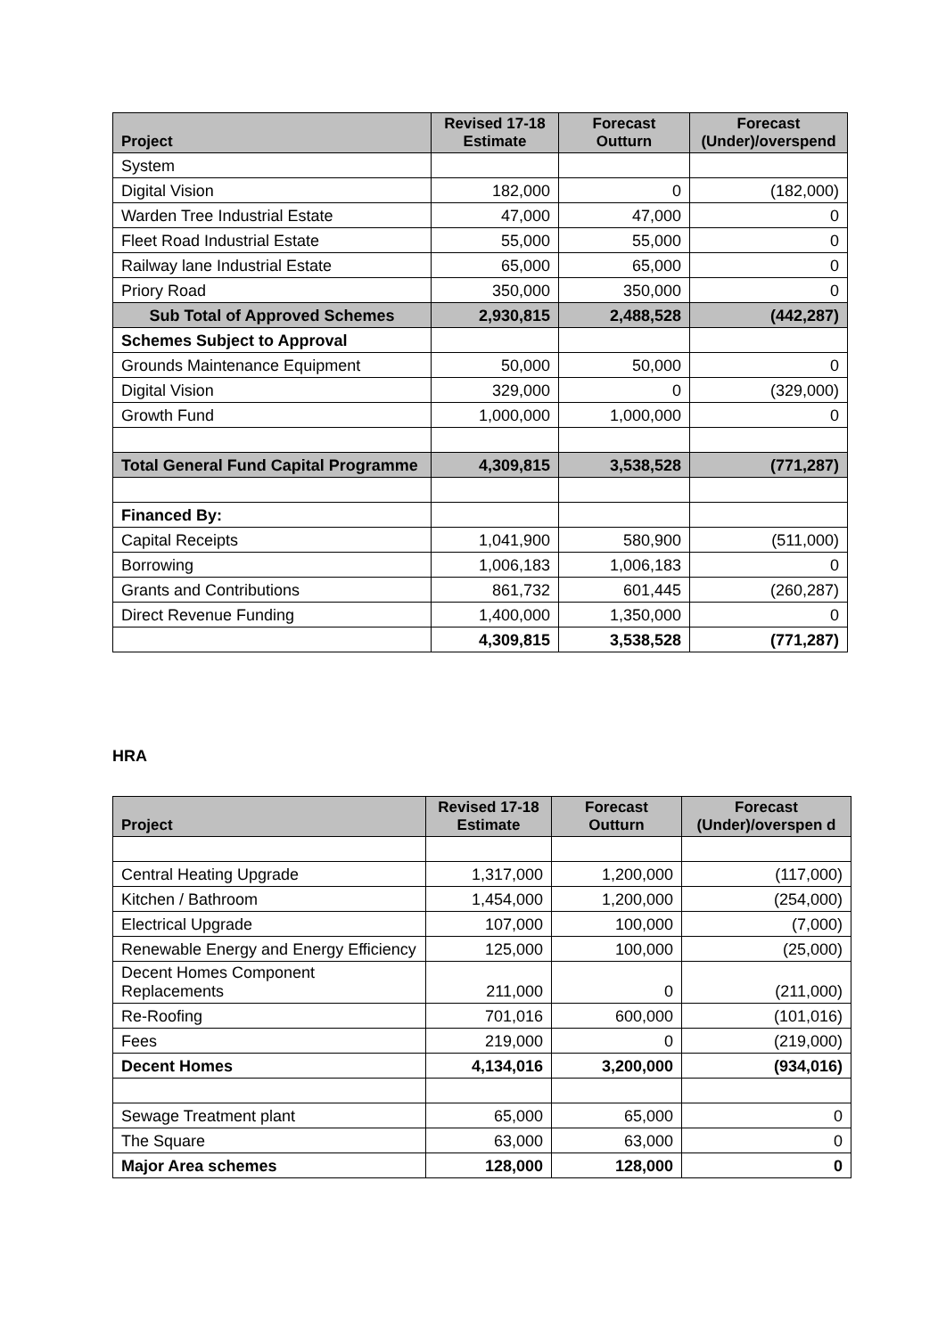| Project | Revised 17-18 Estimate | Forecast Outturn | Forecast (Under)/overspend |
| --- | --- | --- | --- |
| System | | | |
| Digital Vision | 182,000 | 0 | (182,000) |
| Warden Tree Industrial Estate | 47,000 | 47,000 | 0 |
| Fleet Road Industrial Estate | 55,000 | 55,000 | 0 |
| Railway lane Industrial Estate | 65,000 | 65,000 | 0 |
| Priory Road | 350,000 | 350,000 | 0 |
| Sub Total of Approved Schemes | 2,930,815 | 2,488,528 | (442,287) |
| Schemes Subject to Approval | | | |
| Grounds Maintenance Equipment | 50,000 | 50,000 | 0 |
| Digital Vision | 329,000 | 0 | (329,000) |
| Growth Fund | 1,000,000 | 1,000,000 | 0 |
| Total General Fund Capital Programme | 4,309,815 | 3,538,528 | (771,287) |
| Financed By: | | | |
| Capital Receipts | 1,041,900 | 580,900 | (511,000) |
| Borrowing | 1,006,183 | 1,006,183 | 0 |
| Grants and Contributions | 861,732 | 601,445 | (260,287) |
| Direct Revenue Funding | 1,400,000 | 1,350,000 | 0 |
| | 4,309,815 | 3,538,528 | (771,287) |
HRA
| Project | Revised 17-18 Estimate | Forecast Outturn | Forecast (Under)/overspen d |
| --- | --- | --- | --- |
| Central Heating Upgrade | 1,317,000 | 1,200,000 | (117,000) |
| Kitchen / Bathroom | 1,454,000 | 1,200,000 | (254,000) |
| Electrical Upgrade | 107,000 | 100,000 | (7,000) |
| Renewable Energy and Energy Efficiency | 125,000 | 100,000 | (25,000) |
| Decent Homes Component Replacements | 211,000 | 0 | (211,000) |
| Re-Roofing | 701,016 | 600,000 | (101,016) |
| Fees | 219,000 | 0 | (219,000) |
| Decent Homes | 4,134,016 | 3,200,000 | (934,016) |
| Sewage Treatment plant | 65,000 | 65,000 | 0 |
| The Square | 63,000 | 63,000 | 0 |
| Major Area schemes | 128,000 | 128,000 | 0 |